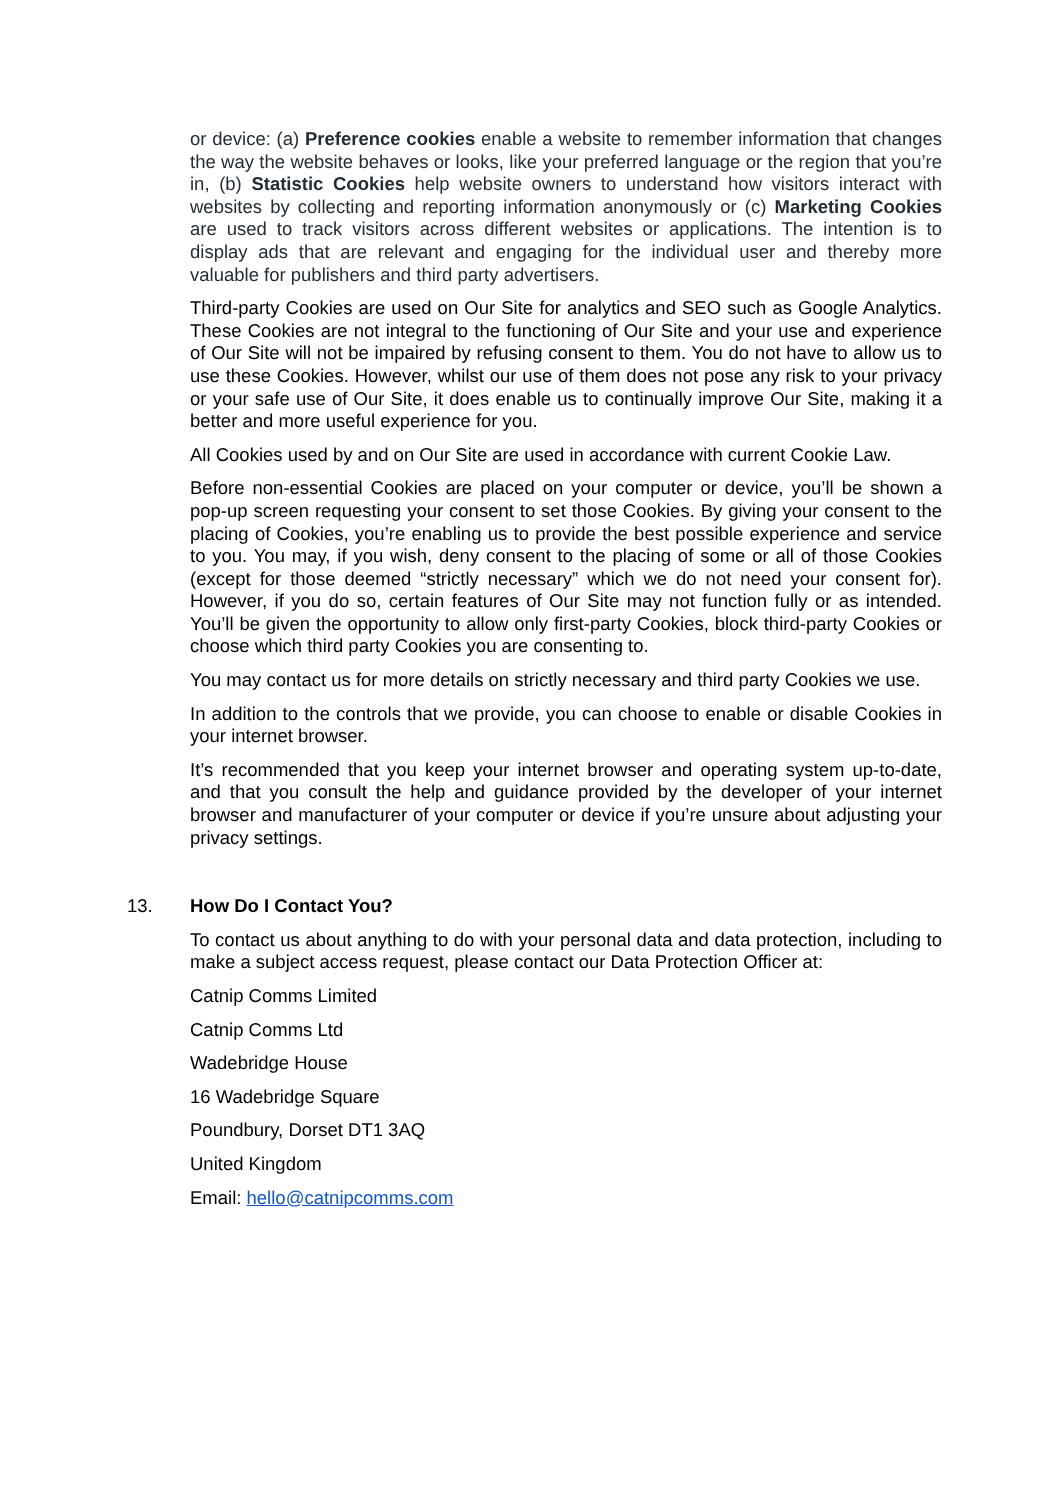or device: (a) Preference cookies enable a website to remember information that changes the way the website behaves or looks, like your preferred language or the region that you’re in, (b) Statistic Cookies help website owners to understand how visitors interact with websites by collecting and reporting information anonymously or (c) Marketing Cookies are used to track visitors across different websites or applications. The intention is to display ads that are relevant and engaging for the individual user and thereby more valuable for publishers and third party advertisers.
Third-party Cookies are used on Our Site for analytics and SEO such as Google Analytics. These Cookies are not integral to the functioning of Our Site and your use and experience of Our Site will not be impaired by refusing consent to them. You do not have to allow us to use these Cookies. However, whilst our use of them does not pose any risk to your privacy or your safe use of Our Site, it does enable us to continually improve Our Site, making it a better and more useful experience for you.
All Cookies used by and on Our Site are used in accordance with current Cookie Law.
Before non-essential Cookies are placed on your computer or device, you’ll be shown a pop-up screen requesting your consent to set those Cookies. By giving your consent to the placing of Cookies, you’re enabling us to provide the best possible experience and service to you. You may, if you wish, deny consent to the placing of some or all of those Cookies (except for those deemed “strictly necessary” which we do not need your consent for). However, if you do so, certain features of Our Site may not function fully or as intended. You’ll be given the opportunity to allow only first-party Cookies, block third-party Cookies or choose which third party Cookies you are consenting to.
You may contact us for more details on strictly necessary and third party Cookies we use.
In addition to the controls that we provide, you can choose to enable or disable Cookies in your internet browser.
It’s recommended that you keep your internet browser and operating system up-to-date, and that you consult the help and guidance provided by the developer of your internet browser and manufacturer of your computer or device if you’re unsure about adjusting your privacy settings.
13. How Do I Contact You?
To contact us about anything to do with your personal data and data protection, including to make a subject access request, please contact our Data Protection Officer at:
Catnip Comms Limited
Catnip Comms Ltd
Wadebridge House
16 Wadebridge Square
Poundbury, Dorset DT1 3AQ
United Kingdom
Email: hello@catnipcomms.com